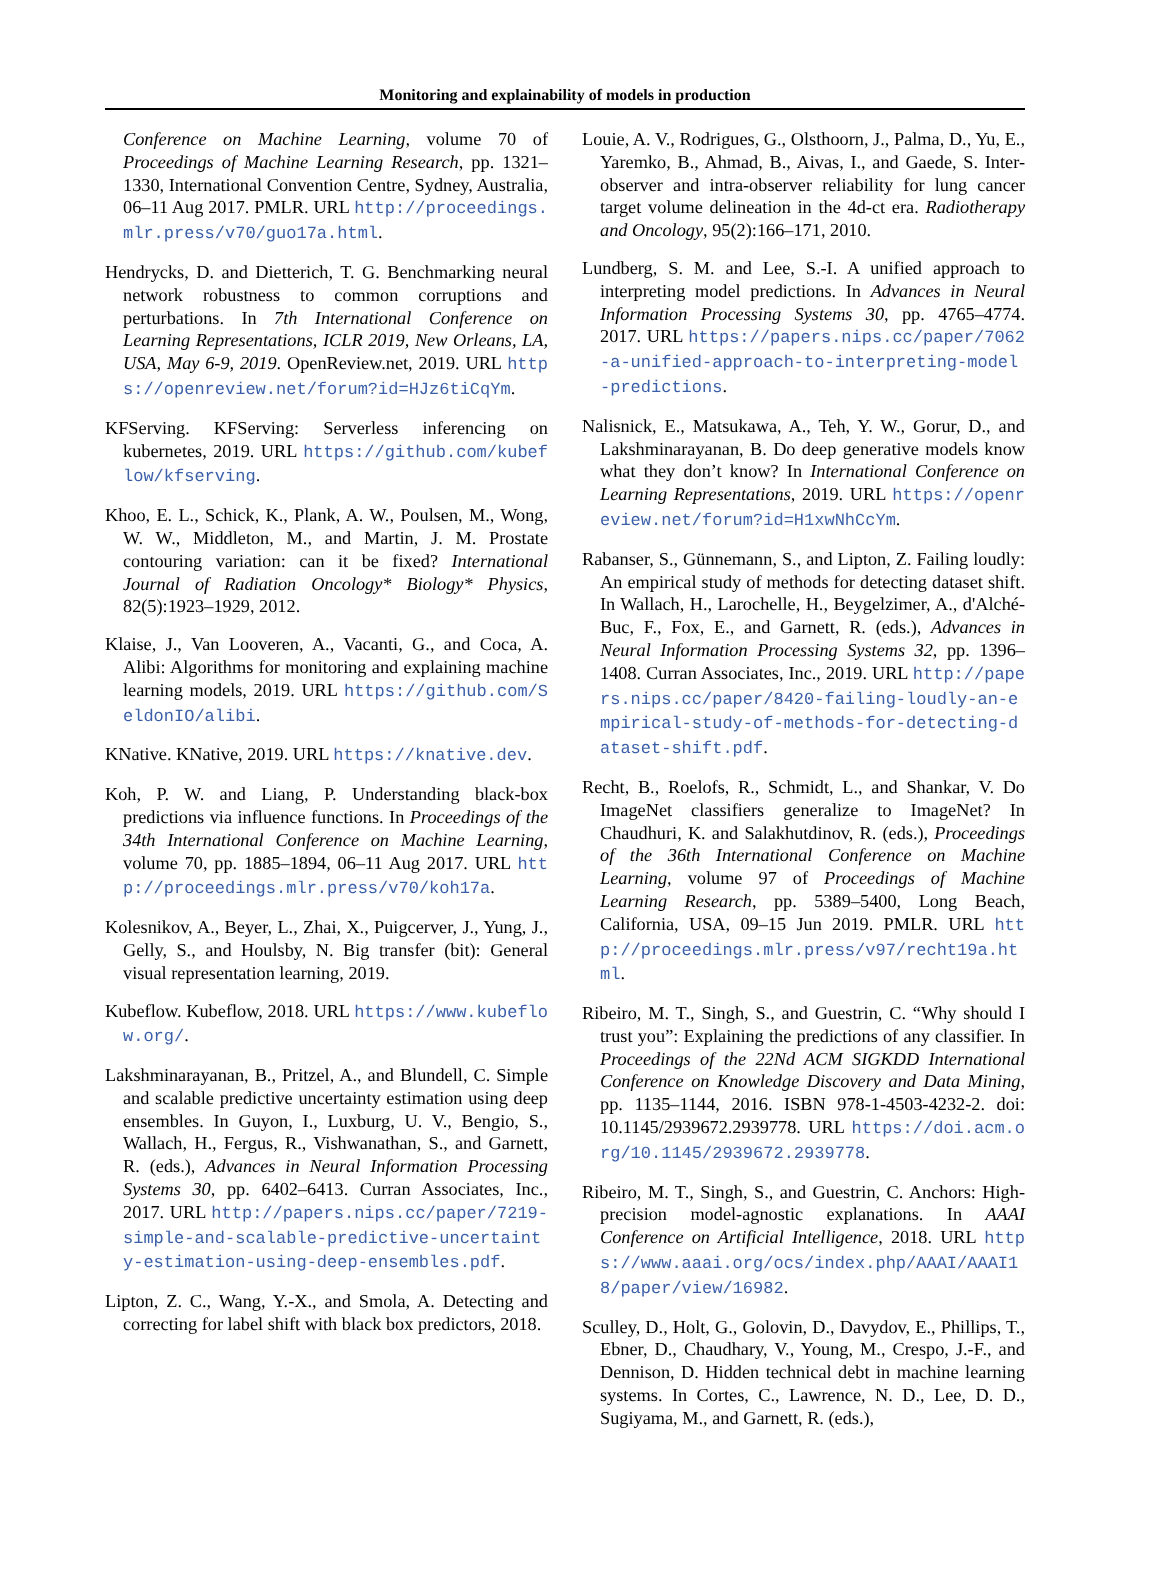Monitoring and explainability of models in production
Conference on Machine Learning, volume 70 of Proceedings of Machine Learning Research, pp. 1321–1330, International Convention Centre, Sydney, Australia, 06–11 Aug 2017. PMLR. URL http://proceedings.mlr.press/v70/guo17a.html.
Hendrycks, D. and Dietterich, T. G. Benchmarking neural network robustness to common corruptions and perturbations. In 7th International Conference on Learning Representations, ICLR 2019, New Orleans, LA, USA, May 6-9, 2019. OpenReview.net, 2019. URL https://openreview.net/forum?id=HJz6tiCqYm.
KFServing. KFServing: Serverless inferencing on kubernetes, 2019. URL https://github.com/kubeflow/kfserving.
Khoo, E. L., Schick, K., Plank, A. W., Poulsen, M., Wong, W. W., Middleton, M., and Martin, J. M. Prostate contouring variation: can it be fixed? International Journal of Radiation Oncology* Biology* Physics, 82(5):1923–1929, 2012.
Klaise, J., Van Looveren, A., Vacanti, G., and Coca, A. Alibi: Algorithms for monitoring and explaining machine learning models, 2019. URL https://github.com/SeldonIO/alibi.
KNative. KNative, 2019. URL https://knative.dev.
Koh, P. W. and Liang, P. Understanding black-box predictions via influence functions. In Proceedings of the 34th International Conference on Machine Learning, volume 70, pp. 1885–1894, 06–11 Aug 2017. URL http://proceedings.mlr.press/v70/koh17a.
Kolesnikov, A., Beyer, L., Zhai, X., Puigcerver, J., Yung, J., Gelly, S., and Houlsby, N. Big transfer (bit): General visual representation learning, 2019.
Kubeflow. Kubeflow, 2018. URL https://www.kubeflow.org/.
Lakshminarayanan, B., Pritzel, A., and Blundell, C. Simple and scalable predictive uncertainty estimation using deep ensembles. In Guyon, I., Luxburg, U. V., Bengio, S., Wallach, H., Fergus, R., Vishwanathan, S., and Garnett, R. (eds.), Advances in Neural Information Processing Systems 30, pp. 6402–6413. Curran Associates, Inc., 2017. URL http://papers.nips.cc/paper/7219-simple-and-scalable-predictive-uncertainty-estimation-using-deep-ensembles.pdf.
Lipton, Z. C., Wang, Y.-X., and Smola, A. Detecting and correcting for label shift with black box predictors, 2018.
Louie, A. V., Rodrigues, G., Olsthoorn, J., Palma, D., Yu, E., Yaremko, B., Ahmad, B., Aivas, I., and Gaede, S. Inter-observer and intra-observer reliability for lung cancer target volume delineation in the 4d-ct era. Radiotherapy and Oncology, 95(2):166–171, 2010.
Lundberg, S. M. and Lee, S.-I. A unified approach to interpreting model predictions. In Advances in Neural Information Processing Systems 30, pp. 4765–4774. 2017. URL https://papers.nips.cc/paper/7062-a-unified-approach-to-interpreting-model-predictions.
Nalisnick, E., Matsukawa, A., Teh, Y. W., Gorur, D., and Lakshminarayanan, B. Do deep generative models know what they don’t know? In International Conference on Learning Representations, 2019. URL https://openreview.net/forum?id=H1xwNhCcYm.
Rabanser, S., Günnemann, S., and Lipton, Z. Failing loudly: An empirical study of methods for detecting dataset shift. In Wallach, H., Larochelle, H., Beygelzimer, A., d'Alché-Buc, F., Fox, E., and Garnett, R. (eds.), Advances in Neural Information Processing Systems 32, pp. 1396–1408. Curran Associates, Inc., 2019. URL http://papers.nips.cc/paper/8420-failing-loudly-an-empirical-study-of-methods-for-detecting-dataset-shift.pdf.
Recht, B., Roelofs, R., Schmidt, L., and Shankar, V. Do ImageNet classifiers generalize to ImageNet? In Chaudhuri, K. and Salakhutdinov, R. (eds.), Proceedings of the 36th International Conference on Machine Learning, volume 97 of Proceedings of Machine Learning Research, pp. 5389–5400, Long Beach, California, USA, 09–15 Jun 2019. PMLR. URL http://proceedings.mlr.press/v97/recht19a.html.
Ribeiro, M. T., Singh, S., and Guestrin, C. “Why should I trust you”: Explaining the predictions of any classifier. In Proceedings of the 22Nd ACM SIGKDD International Conference on Knowledge Discovery and Data Mining, pp. 1135–1144, 2016. ISBN 978-1-4503-4232-2. doi: 10.1145/2939672.2939778. URL https://doi.acm.org/10.1145/2939672.2939778.
Ribeiro, M. T., Singh, S., and Guestrin, C. Anchors: High-precision model-agnostic explanations. In AAAI Conference on Artificial Intelligence, 2018. URL https://www.aaai.org/ocs/index.php/AAAI/AAAI18/paper/view/16982.
Sculley, D., Holt, G., Golovin, D., Davydov, E., Phillips, T., Ebner, D., Chaudhary, V., Young, M., Crespo, J.-F., and Dennison, D. Hidden technical debt in machine learning systems. In Cortes, C., Lawrence, N. D., Lee, D. D., Sugiyama, M., and Garnett, R. (eds.),